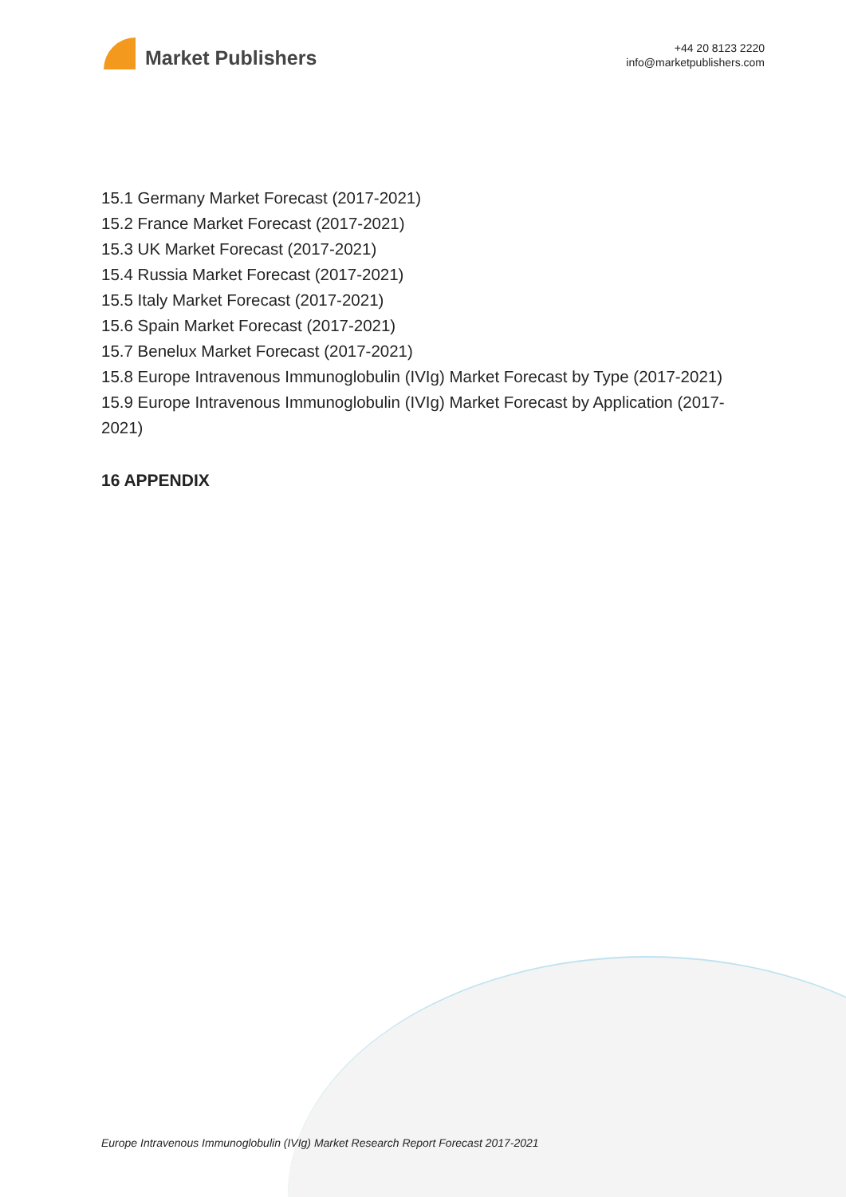Market Publishers
+44 20 8123 2220
info@marketpublishers.com
15.1 Germany Market Forecast (2017-2021)
15.2 France Market Forecast (2017-2021)
15.3 UK Market Forecast (2017-2021)
15.4 Russia Market Forecast (2017-2021)
15.5 Italy Market Forecast (2017-2021)
15.6 Spain Market Forecast (2017-2021)
15.7 Benelux Market Forecast (2017-2021)
15.8 Europe Intravenous Immunoglobulin (IVIg) Market Forecast by Type (2017-2021)
15.9 Europe Intravenous Immunoglobulin (IVIg) Market Forecast by Application (2017-2021)
16 APPENDIX
Europe Intravenous Immunoglobulin (IVIg) Market Research Report Forecast 2017-2021